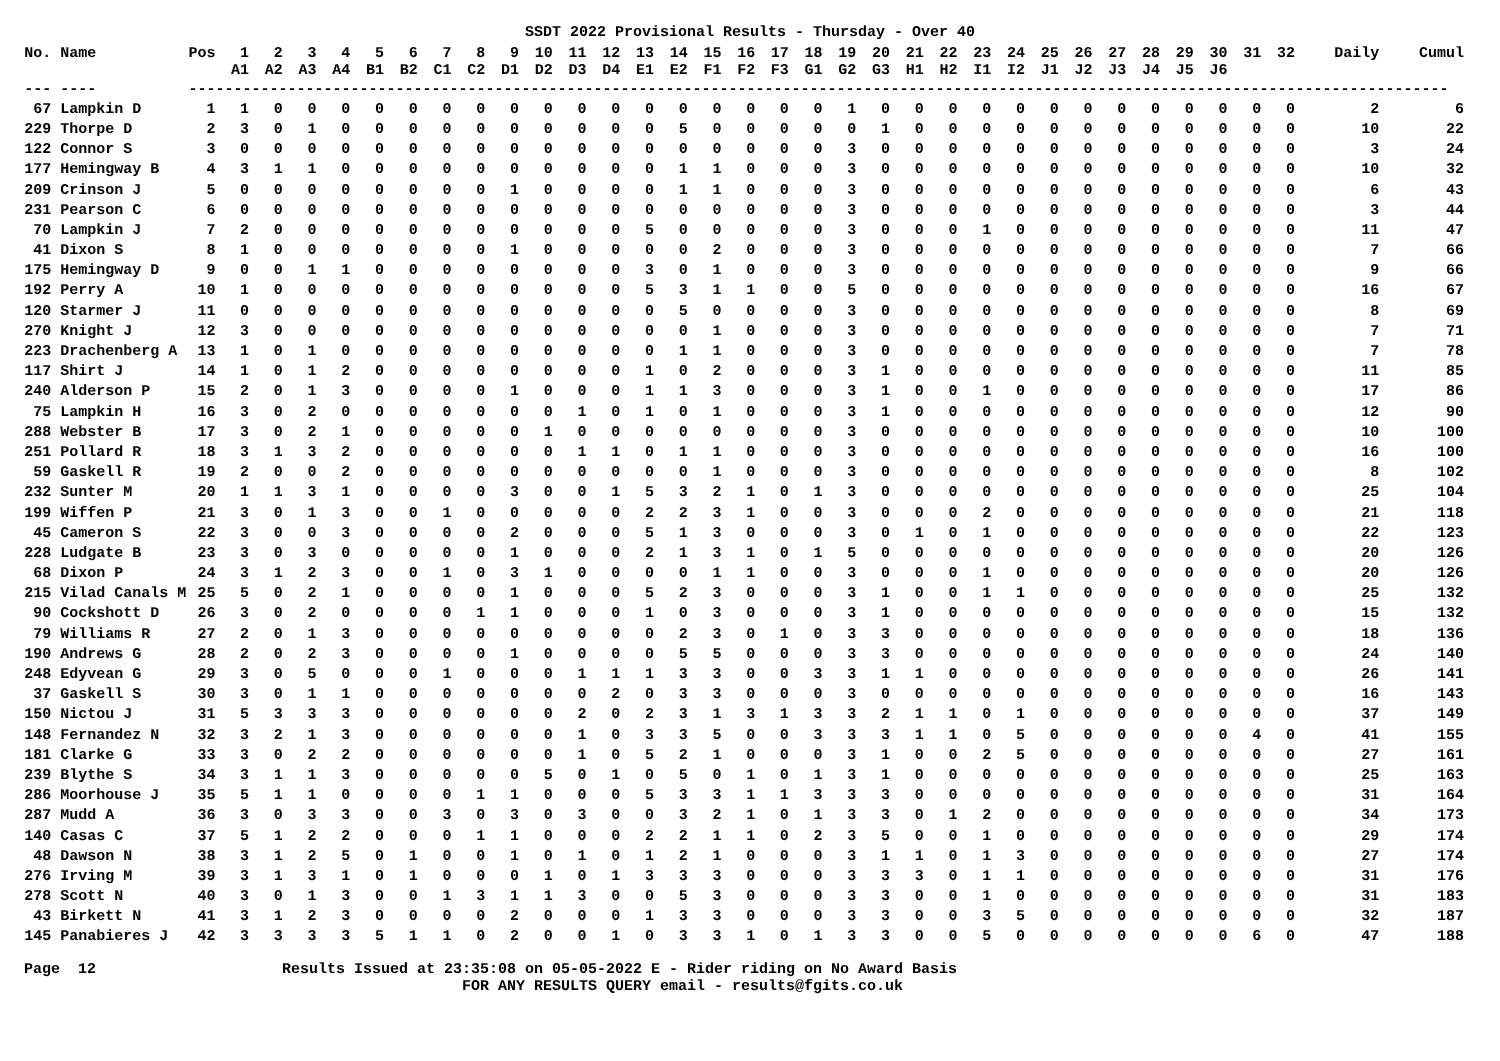SSDT 2022 Provisional Results - Thursday - Over 40
| No. | Name | Pos | 1 A1 | 2 A2 | 3 A3 | 4 A4 | 5 B1 | 6 B2 | 7 C1 | 8 C2 | 9 D1 | 10 D2 | 11 D3 | 12 D4 | 13 E1 | 14 E2 | 15 F1 | 16 F2 | 17 F3 | 18 G1 | 19 G2 | 20 G3 | 21 H1 | 22 H2 | 23 I1 | 24 I2 | 25 J1 | 26 J2 | 27 J3 | 28 J4 | 29 J5 | 30 J6 | 31 | 32 | Daily | Cumul |
| --- | --- | --- | --- | --- | --- | --- | --- | --- | --- | --- | --- | --- | --- | --- | --- | --- | --- | --- | --- | --- | --- | --- | --- | --- | --- | --- | --- | --- | --- | --- | --- | --- | --- | --- | --- | --- |
| --- | ---- | --- | ----------------------------------------------------------------------------------------------------------------------------------------- | | | | | | | | | | | | | | | | | | | | | | | | | | | | | | | | | |
| 67 | Lampkin D | 1 | 1 | 0 | 0 | 0 | 0 | 0 | 0 | 0 | 0 | 0 | 0 | 0 | 0 | 0 | 0 | 0 | 0 | 0 | 1 | 0 | 0 | 0 | 0 | 0 | 0 | 0 | 0 | 0 | 0 | 0 | 0 | 0 | 2 | 6 |
| 229 | Thorpe D | 2 | 3 | 0 | 1 | 0 | 0 | 0 | 0 | 0 | 0 | 0 | 0 | 0 | 0 | 5 | 0 | 0 | 0 | 0 | 0 | 1 | 0 | 0 | 0 | 0 | 0 | 0 | 0 | 0 | 0 | 0 | 0 | 0 | 10 | 22 |
| 122 | Connor S | 3 | 0 | 0 | 0 | 0 | 0 | 0 | 0 | 0 | 0 | 0 | 0 | 0 | 0 | 0 | 0 | 0 | 0 | 0 | 3 | 0 | 0 | 0 | 0 | 0 | 0 | 0 | 0 | 0 | 0 | 0 | 0 | 0 | 3 | 24 |
| 177 | Hemingway B | 4 | 3 | 1 | 1 | 0 | 0 | 0 | 0 | 0 | 0 | 0 | 0 | 0 | 0 | 1 | 1 | 0 | 0 | 0 | 3 | 0 | 0 | 0 | 0 | 0 | 0 | 0 | 0 | 0 | 0 | 0 | 0 | 0 | 10 | 32 |
| 209 | Crinson J | 5 | 0 | 0 | 0 | 0 | 0 | 0 | 0 | 0 | 1 | 0 | 0 | 0 | 0 | 1 | 1 | 0 | 0 | 0 | 3 | 0 | 0 | 0 | 0 | 0 | 0 | 0 | 0 | 0 | 0 | 0 | 0 | 0 | 6 | 43 |
| 231 | Pearson C | 6 | 0 | 0 | 0 | 0 | 0 | 0 | 0 | 0 | 0 | 0 | 0 | 0 | 0 | 0 | 0 | 0 | 0 | 0 | 3 | 0 | 0 | 0 | 0 | 0 | 0 | 0 | 0 | 0 | 0 | 0 | 0 | 0 | 3 | 44 |
| 70 | Lampkin J | 7 | 2 | 0 | 0 | 0 | 0 | 0 | 0 | 0 | 0 | 0 | 0 | 0 | 5 | 0 | 0 | 0 | 0 | 0 | 3 | 0 | 0 | 0 | 1 | 0 | 0 | 0 | 0 | 0 | 0 | 0 | 0 | 0 | 11 | 47 |
| 41 | Dixon S | 8 | 1 | 0 | 0 | 0 | 0 | 0 | 0 | 0 | 1 | 0 | 0 | 0 | 0 | 0 | 2 | 0 | 0 | 0 | 3 | 0 | 0 | 0 | 0 | 0 | 0 | 0 | 0 | 0 | 0 | 0 | 0 | 0 | 7 | 66 |
| 175 | Hemingway D | 9 | 0 | 0 | 1 | 1 | 0 | 0 | 0 | 0 | 0 | 0 | 0 | 0 | 3 | 0 | 1 | 0 | 0 | 0 | 3 | 0 | 0 | 0 | 0 | 0 | 0 | 0 | 0 | 0 | 0 | 0 | 0 | 0 | 9 | 66 |
| 192 | Perry A | 10 | 1 | 0 | 0 | 0 | 0 | 0 | 0 | 0 | 0 | 0 | 0 | 0 | 5 | 3 | 1 | 1 | 0 | 0 | 5 | 0 | 0 | 0 | 0 | 0 | 0 | 0 | 0 | 0 | 0 | 0 | 0 | 0 | 16 | 67 |
| 120 | Starmer J | 11 | 0 | 0 | 0 | 0 | 0 | 0 | 0 | 0 | 0 | 0 | 0 | 0 | 0 | 5 | 0 | 0 | 0 | 0 | 3 | 0 | 0 | 0 | 0 | 0 | 0 | 0 | 0 | 0 | 0 | 0 | 0 | 0 | 8 | 69 |
| 270 | Knight J | 12 | 3 | 0 | 0 | 0 | 0 | 0 | 0 | 0 | 0 | 0 | 0 | 0 | 0 | 0 | 1 | 0 | 0 | 0 | 3 | 0 | 0 | 0 | 0 | 0 | 0 | 0 | 0 | 0 | 0 | 0 | 0 | 0 | 7 | 71 |
| 223 | Drachenberg A | 13 | 1 | 0 | 1 | 0 | 0 | 0 | 0 | 0 | 0 | 0 | 0 | 0 | 0 | 1 | 1 | 0 | 0 | 0 | 3 | 0 | 0 | 0 | 0 | 0 | 0 | 0 | 0 | 0 | 0 | 0 | 0 | 0 | 7 | 78 |
| 117 | Shirt J | 14 | 1 | 0 | 1 | 2 | 0 | 0 | 0 | 0 | 0 | 0 | 0 | 0 | 1 | 0 | 2 | 0 | 0 | 0 | 3 | 1 | 0 | 0 | 0 | 0 | 0 | 0 | 0 | 0 | 0 | 0 | 0 | 0 | 11 | 85 |
| 240 | Alderson P | 15 | 2 | 0 | 1 | 3 | 0 | 0 | 0 | 0 | 1 | 0 | 0 | 0 | 1 | 1 | 3 | 0 | 0 | 0 | 3 | 1 | 0 | 0 | 1 | 0 | 0 | 0 | 0 | 0 | 0 | 0 | 0 | 0 | 17 | 86 |
| 75 | Lampkin H | 16 | 3 | 0 | 2 | 0 | 0 | 0 | 0 | 0 | 0 | 0 | 1 | 0 | 1 | 0 | 1 | 0 | 0 | 0 | 3 | 1 | 0 | 0 | 0 | 0 | 0 | 0 | 0 | 0 | 0 | 0 | 0 | 0 | 12 | 90 |
| 288 | Webster B | 17 | 3 | 0 | 2 | 1 | 0 | 0 | 0 | 0 | 0 | 1 | 0 | 0 | 0 | 0 | 0 | 0 | 0 | 0 | 3 | 0 | 0 | 0 | 0 | 0 | 0 | 0 | 0 | 0 | 0 | 0 | 0 | 0 | 10 | 100 |
| 251 | Pollard R | 18 | 3 | 1 | 3 | 2 | 0 | 0 | 0 | 0 | 0 | 0 | 1 | 1 | 0 | 1 | 1 | 0 | 0 | 0 | 3 | 0 | 0 | 0 | 0 | 0 | 0 | 0 | 0 | 0 | 0 | 0 | 0 | 0 | 16 | 100 |
| 59 | Gaskell R | 19 | 2 | 0 | 0 | 2 | 0 | 0 | 0 | 0 | 0 | 0 | 0 | 0 | 0 | 0 | 1 | 0 | 0 | 0 | 3 | 0 | 0 | 0 | 0 | 0 | 0 | 0 | 0 | 0 | 0 | 0 | 0 | 0 | 8 | 102 |
| 232 | Sunter M | 20 | 1 | 1 | 3 | 1 | 0 | 0 | 0 | 0 | 3 | 0 | 0 | 1 | 5 | 3 | 2 | 1 | 0 | 1 | 3 | 0 | 0 | 0 | 0 | 0 | 0 | 0 | 0 | 0 | 0 | 0 | 0 | 0 | 25 | 104 |
| 199 | Wiffen P | 21 | 3 | 0 | 1 | 3 | 0 | 0 | 1 | 0 | 0 | 0 | 0 | 0 | 2 | 2 | 3 | 1 | 0 | 0 | 3 | 0 | 0 | 0 | 2 | 0 | 0 | 0 | 0 | 0 | 0 | 0 | 0 | 0 | 21 | 118 |
| 45 | Cameron S | 22 | 3 | 0 | 0 | 3 | 0 | 0 | 0 | 0 | 2 | 0 | 0 | 0 | 5 | 1 | 3 | 0 | 0 | 0 | 3 | 0 | 1 | 0 | 1 | 0 | 0 | 0 | 0 | 0 | 0 | 0 | 0 | 0 | 22 | 123 |
| 228 | Ludgate B | 23 | 3 | 0 | 3 | 0 | 0 | 0 | 0 | 0 | 1 | 0 | 0 | 0 | 2 | 1 | 3 | 1 | 0 | 1 | 5 | 0 | 0 | 0 | 0 | 0 | 0 | 0 | 0 | 0 | 0 | 0 | 0 | 0 | 20 | 126 |
| 68 | Dixon P | 24 | 3 | 1 | 2 | 3 | 0 | 0 | 1 | 0 | 3 | 1 | 0 | 0 | 0 | 0 | 1 | 1 | 0 | 0 | 3 | 0 | 0 | 0 | 1 | 0 | 0 | 0 | 0 | 0 | 0 | 0 | 0 | 0 | 20 | 126 |
| 215 | Vilad Canals M | 25 | 5 | 0 | 2 | 1 | 0 | 0 | 0 | 0 | 1 | 0 | 0 | 0 | 5 | 2 | 3 | 0 | 0 | 0 | 3 | 1 | 0 | 0 | 1 | 1 | 0 | 0 | 0 | 0 | 0 | 0 | 0 | 0 | 25 | 132 |
| 90 | Cockshott D | 26 | 3 | 0 | 2 | 0 | 0 | 0 | 0 | 1 | 1 | 0 | 0 | 0 | 1 | 0 | 3 | 0 | 0 | 0 | 3 | 1 | 0 | 0 | 0 | 0 | 0 | 0 | 0 | 0 | 0 | 0 | 0 | 0 | 15 | 132 |
| 79 | Williams R | 27 | 2 | 0 | 1 | 3 | 0 | 0 | 0 | 0 | 0 | 0 | 0 | 0 | 0 | 2 | 3 | 0 | 1 | 0 | 3 | 3 | 0 | 0 | 0 | 0 | 0 | 0 | 0 | 0 | 0 | 0 | 0 | 0 | 18 | 136 |
| 190 | Andrews G | 28 | 2 | 0 | 2 | 3 | 0 | 0 | 0 | 0 | 1 | 0 | 0 | 0 | 0 | 5 | 5 | 0 | 0 | 0 | 3 | 3 | 0 | 0 | 0 | 0 | 0 | 0 | 0 | 0 | 0 | 0 | 0 | 0 | 24 | 140 |
| 248 | Edyvean G | 29 | 3 | 0 | 5 | 0 | 0 | 0 | 1 | 0 | 0 | 0 | 1 | 1 | 1 | 3 | 3 | 0 | 0 | 3 | 3 | 1 | 1 | 0 | 0 | 0 | 0 | 0 | 0 | 0 | 0 | 0 | 0 | 0 | 26 | 141 |
| 37 | Gaskell S | 30 | 3 | 0 | 1 | 1 | 0 | 0 | 0 | 0 | 0 | 0 | 0 | 2 | 0 | 3 | 3 | 0 | 0 | 0 | 3 | 0 | 0 | 0 | 0 | 0 | 0 | 0 | 0 | 0 | 0 | 0 | 0 | 0 | 16 | 143 |
| 150 | Nictou J | 31 | 5 | 3 | 3 | 3 | 0 | 0 | 0 | 0 | 0 | 0 | 2 | 0 | 2 | 3 | 1 | 3 | 1 | 3 | 3 | 2 | 1 | 1 | 0 | 1 | 0 | 0 | 0 | 0 | 0 | 0 | 0 | 0 | 37 | 149 |
| 148 | Fernandez N | 32 | 3 | 2 | 1 | 3 | 0 | 0 | 0 | 0 | 0 | 0 | 1 | 0 | 3 | 3 | 5 | 0 | 0 | 3 | 3 | 3 | 1 | 1 | 0 | 5 | 0 | 0 | 0 | 0 | 0 | 0 | 4 | 0 | 41 | 155 |
| 181 | Clarke G | 33 | 3 | 0 | 2 | 2 | 0 | 0 | 0 | 0 | 0 | 0 | 1 | 0 | 5 | 2 | 1 | 0 | 0 | 0 | 3 | 1 | 0 | 0 | 2 | 5 | 0 | 0 | 0 | 0 | 0 | 0 | 0 | 0 | 27 | 161 |
| 239 | Blythe S | 34 | 3 | 1 | 1 | 3 | 0 | 0 | 0 | 0 | 0 | 5 | 0 | 1 | 0 | 5 | 0 | 1 | 0 | 1 | 3 | 1 | 0 | 0 | 0 | 0 | 0 | 0 | 0 | 0 | 0 | 0 | 0 | 0 | 25 | 163 |
| 286 | Moorhouse J | 35 | 5 | 1 | 1 | 0 | 0 | 0 | 0 | 1 | 1 | 0 | 0 | 0 | 5 | 3 | 3 | 1 | 1 | 3 | 3 | 3 | 0 | 0 | 0 | 0 | 0 | 0 | 0 | 0 | 0 | 0 | 0 | 0 | 31 | 164 |
| 287 | Mudd A | 36 | 3 | 0 | 3 | 3 | 0 | 0 | 3 | 0 | 3 | 0 | 3 | 0 | 0 | 3 | 2 | 1 | 0 | 1 | 3 | 3 | 0 | 1 | 2 | 0 | 0 | 0 | 0 | 0 | 0 | 0 | 0 | 0 | 34 | 173 |
| 140 | Casas C | 37 | 5 | 1 | 2 | 2 | 0 | 0 | 0 | 1 | 1 | 0 | 0 | 0 | 2 | 2 | 1 | 1 | 0 | 2 | 3 | 5 | 0 | 0 | 1 | 0 | 0 | 0 | 0 | 0 | 0 | 0 | 0 | 0 | 29 | 174 |
| 48 | Dawson N | 38 | 3 | 1 | 2 | 5 | 0 | 1 | 0 | 0 | 1 | 0 | 1 | 0 | 1 | 2 | 1 | 0 | 0 | 0 | 3 | 1 | 1 | 0 | 1 | 3 | 0 | 0 | 0 | 0 | 0 | 0 | 0 | 0 | 27 | 174 |
| 276 | Irving M | 39 | 3 | 1 | 3 | 1 | 0 | 1 | 0 | 0 | 0 | 1 | 0 | 1 | 3 | 3 | 3 | 0 | 0 | 0 | 3 | 3 | 3 | 0 | 1 | 1 | 0 | 0 | 0 | 0 | 0 | 0 | 0 | 0 | 31 | 176 |
| 278 | Scott N | 40 | 3 | 0 | 1 | 3 | 0 | 0 | 1 | 3 | 1 | 1 | 3 | 0 | 0 | 5 | 3 | 0 | 0 | 0 | 3 | 3 | 0 | 0 | 1 | 0 | 0 | 0 | 0 | 0 | 0 | 0 | 0 | 0 | 31 | 183 |
| 43 | Birkett N | 41 | 3 | 1 | 2 | 3 | 0 | 0 | 0 | 0 | 2 | 0 | 0 | 0 | 1 | 3 | 3 | 0 | 0 | 0 | 3 | 3 | 0 | 0 | 3 | 5 | 0 | 0 | 0 | 0 | 0 | 0 | 0 | 0 | 32 | 187 |
| 145 | Panabieres J | 42 | 3 | 3 | 3 | 3 | 5 | 1 | 1 | 0 | 2 | 0 | 0 | 1 | 0 | 3 | 3 | 1 | 0 | 1 | 3 | 3 | 0 | 0 | 5 | 0 | 0 | 0 | 0 | 0 | 0 | 0 | 6 | 0 | 47 | 188 |
Page 12
Results Issued at 23:35:08 on 05-05-2022 E - Rider riding on No Award Basis FOR ANY RESULTS QUERY email - results@fgits.co.uk